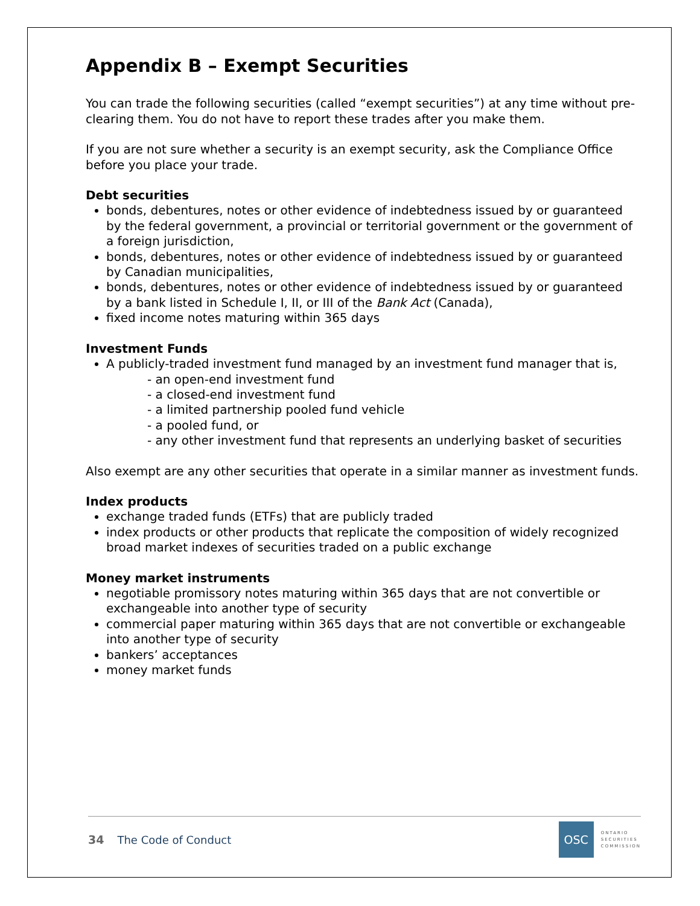Appendix B – Exempt Securities
You can trade the following securities (called “exempt securities”) at any time without pre-clearing them. You do not have to report these trades after you make them.
If you are not sure whether a security is an exempt security, ask the Compliance Office before you place your trade.
Debt securities
bonds, debentures, notes or other evidence of indebtedness issued by or guaranteed by the federal government, a provincial or territorial government or the government of a foreign jurisdiction,
bonds, debentures, notes or other evidence of indebtedness issued by or guaranteed by Canadian municipalities,
bonds, debentures, notes or other evidence of indebtedness issued by or guaranteed by a bank listed in Schedule I, II, or III of the Bank Act (Canada),
fixed income notes maturing within 365 days
Investment Funds
A publicly-traded investment fund managed by an investment fund manager that is,
- an open-end investment fund
- a closed-end investment fund
- a limited partnership pooled fund vehicle
- a pooled fund, or
- any other investment fund that represents an underlying basket of securities
Also exempt are any other securities that operate in a similar manner as investment funds.
Index products
exchange traded funds (ETFs) that are publicly traded
index products or other products that replicate the composition of widely recognized broad market indexes of securities traded on a public exchange
Money market instruments
negotiable promissory notes maturing within 365 days that are not convertible or exchangeable into another type of security
commercial paper maturing within 365 days that are not convertible or exchangeable into another type of security
bankers’ acceptances
money market funds
34 The Code of Conduct
OSC
ONTARIO
SECURITIES
COMMISSION